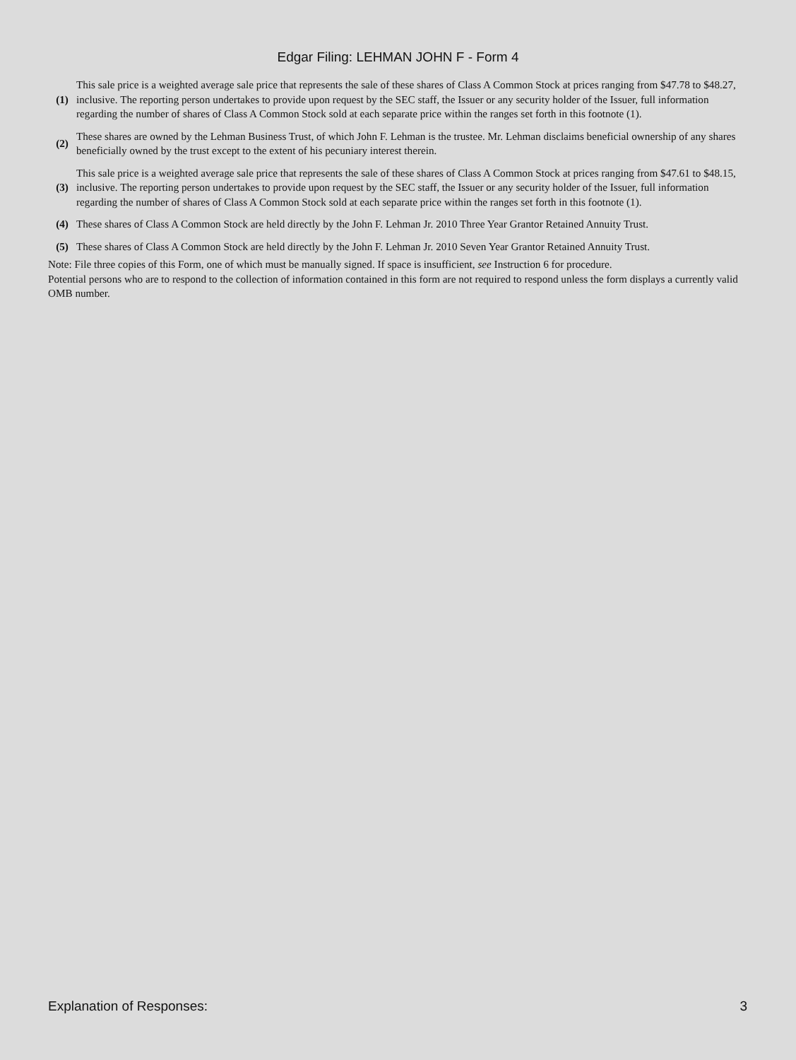Edgar Filing: LEHMAN JOHN F - Form 4
| (1) | This sale price is a weighted average sale price that represents the sale of these shares of Class A Common Stock at prices ranging from $47.78 to $48.27, inclusive. The reporting person undertakes to provide upon request by the SEC staff, the Issuer or any security holder of the Issuer, full information regarding the number of shares of Class A Common Stock sold at each separate price within the ranges set forth in this footnote (1). |
| (2) | These shares are owned by the Lehman Business Trust, of which John F. Lehman is the trustee. Mr. Lehman disclaims beneficial ownership of any shares beneficially owned by the trust except to the extent of his pecuniary interest therein. |
| (3) | This sale price is a weighted average sale price that represents the sale of these shares of Class A Common Stock at prices ranging from $47.61 to $48.15, inclusive. The reporting person undertakes to provide upon request by the SEC staff, the Issuer or any security holder of the Issuer, full information regarding the number of shares of Class A Common Stock sold at each separate price within the ranges set forth in this footnote (1). |
| (4) | These shares of Class A Common Stock are held directly by the John F. Lehman Jr. 2010 Three Year Grantor Retained Annuity Trust. |
| (5) | These shares of Class A Common Stock are held directly by the John F. Lehman Jr. 2010 Seven Year Grantor Retained Annuity Trust. |
Note: File three copies of this Form, one of which must be manually signed. If space is insufficient, see Instruction 6 for procedure.
Potential persons who are to respond to the collection of information contained in this form are not required to respond unless the form displays a currently valid OMB number.
Explanation of Responses: 3